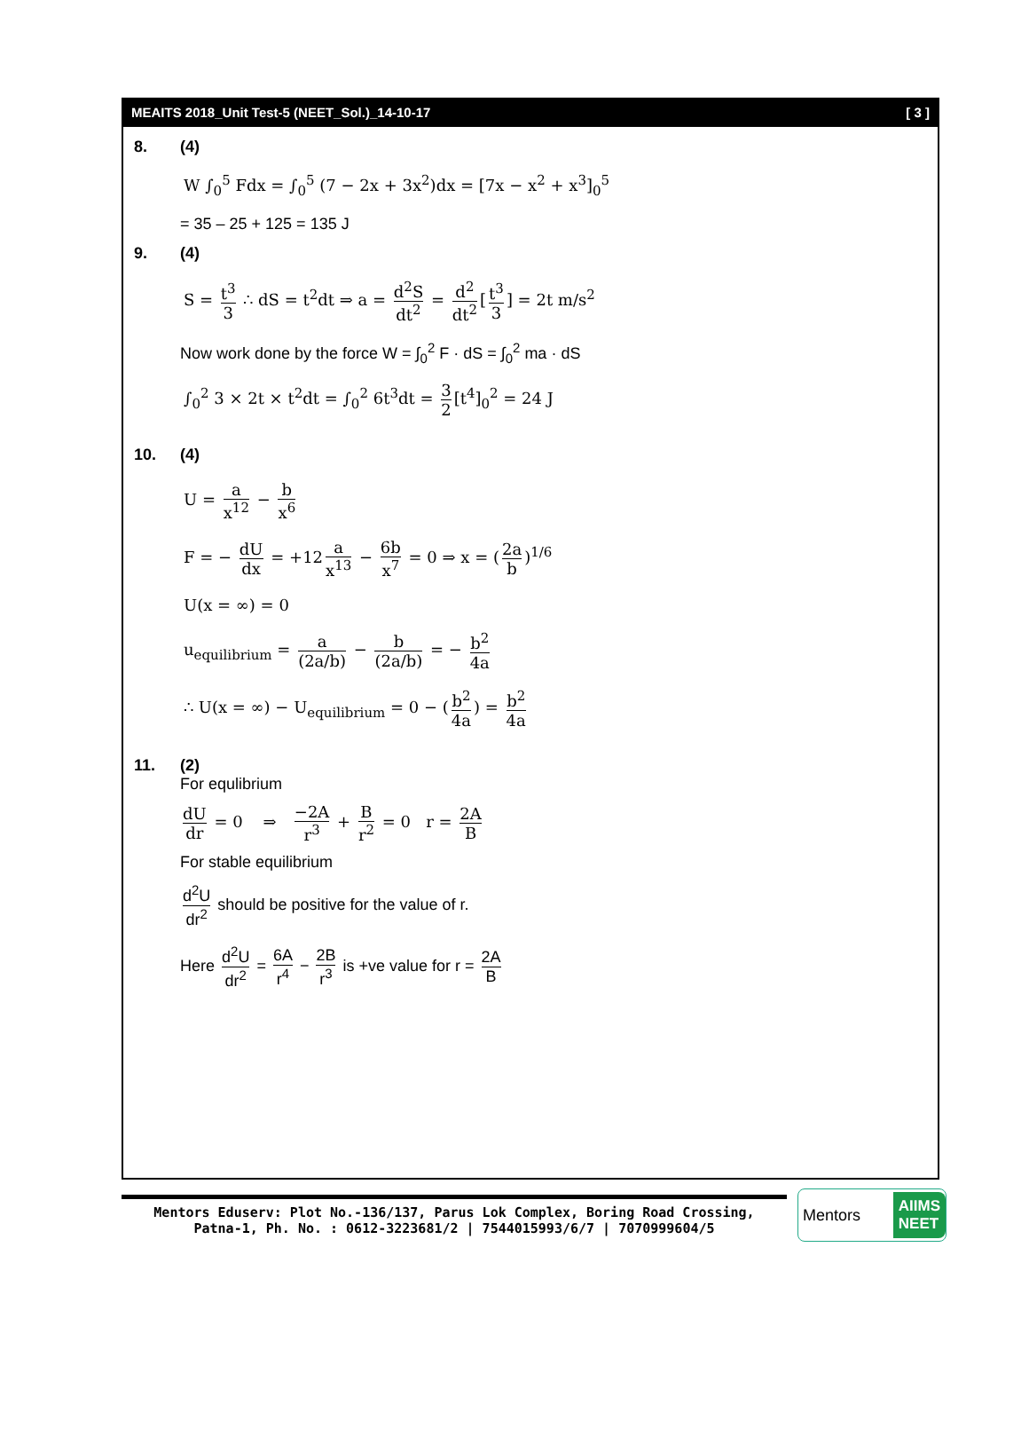MEAITS 2018_Unit Test-5 (NEET_Sol.)_14-10-17 [ 3 ]
8. (4)
W ∫<sub>0</sub><sup>5</sup> Fdx = ∫<sub>0</sub><sup>5</sup> (7 − 2x + 3x<sup>2</sup>)dx = [7x − x<sup>2</sup> + x<sup>3</sup>]<sub>0</sub><sup>5</sup>
= 35 – 25 + 125 = 135 J
9. (4)
S = t<sup>3</sup> 3 ∴ dS = t<sup>2</sup>dt ⇒ a = d<sup>2</sup>S dt<sup>2</sup> = d<sup>2</sup> dt<sup>2</sup> [t<sup>3</sup> 3] = 2t m/s<sup>2</sup>
Now work done by the force W = ∫<sub>0</sub><sup>2</sup> F · dS = ∫<sub>0</sub><sup>2</sup> ma · dS
∫<sub>0</sub><sup>2</sup> 3 × 2t × t<sup>2</sup>dt = ∫<sub>0</sub><sup>2</sup> 6t<sup>3</sup>dt = 3 2 [t<sup>4</sup>]<sub>0</sub><sup>2</sup> = 24 J
10. (4)
U = a x<sup>12</sup> − b x<sup>6</sup>
F = − dU dx = +12 a x<sup>13</sup> − 6b x<sup>7</sup> = 0 ⇒ x = (2a b)<sup>1/6</sup>
U(x = ∞) = 0
u<sub>equilibrium</sub> = a (2a/b) − b (2a/b) = − b<sup>2</sup> 4a
∴ U(x = ∞) − U<sub>equilibrium</sub> = 0 − (b<sup>2</sup> 4a) = b<sup>2</sup> 4a
11. (2)
For equlibrium
dU dr = 0 ⇒ −2A r<sup>3</sup> + B r<sup>2</sup> = 0 r = 2A B
For stable equilibrium
d<sup>2</sup>U dr<sup>2</sup> should be positive for the value of r.
Here d<sup>2</sup>U dr<sup>2</sup> = 6A r<sup>4</sup> − 2B r<sup>3</sup> is +ve value for r = 2A B
Mentors Eduserv: Plot No.-136/137, Parus Lok Complex, Boring Road Crossing,
Patna-1, Ph. No. : 0612-3223681/2 | 7544015993/6/7 | 7070999604/5
Mentors AIIMS
NEET